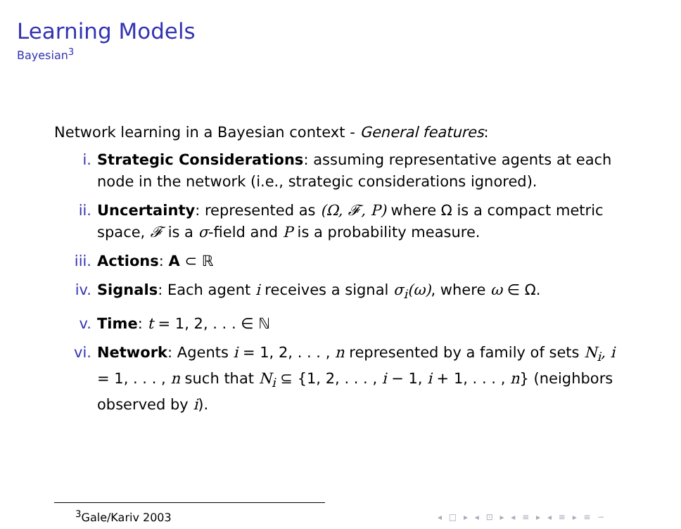Learning Models
Bayesian<sup>3</sup>
Network learning in a Bayesian context - General features:
i. Strategic Considerations: assuming representative agents at each node in the network (i.e., strategic considerations ignored).
ii. Uncertainty: represented as (Ω, 𝓕, P) where Ω is a compact metric space, 𝓕 is a σ-field and P is a probability measure.
iii. Actions: A ⊂ ℝ
iv. Signals: Each agent i receives a signal σ<sub>i</sub>(ω), where ω ∈ Ω.
v. Time: t = 1, 2, . . . ∈ ℕ
vi. Network: Agents i = 1, 2, . . . , n represented by a family of sets N<sub>i</sub>, i = 1, . . . , n such that N<sub>i</sub> ⊆ {1, 2, . . . , i − 1, i + 1, . . . , n} (neighbors observed by i).
<sup>3</sup> Gale/Kariv 2003
◂ □ ▸ ◂ ⊡ ▸ ◂ ≡ ▸ ◂ ≡ ▸ ≡ ∽